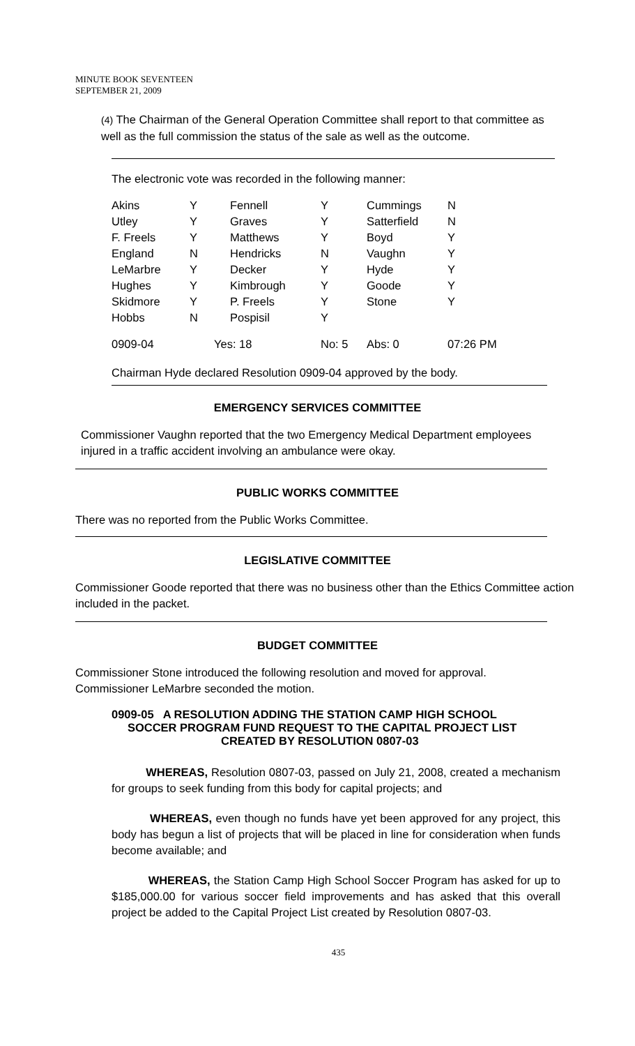MINUTE BOOK SEVENTEEN
SEPTEMBER 21, 2009
(4) The Chairman of the General Operation Committee shall report to that committee as well as the full commission the status of the sale as well as the outcome.
The electronic vote was recorded in the following manner:
| Akins | Y | Fennell | Y | Cummings | N |
| Utley | Y | Graves | Y | Satterfield | N |
| F. Freels | Y | Matthews | Y | Boyd | Y |
| England | N | Hendricks | N | Vaughn | Y |
| LeMarbre | Y | Decker | Y | Hyde | Y |
| Hughes | Y | Kimbrough | Y | Goode | Y |
| Skidmore | Y | P. Freels | Y | Stone | Y |
| Hobbs | N | Pospisil | Y | | |
| 0909-04 | Yes: 18 | | No: 5 | Abs: 0 | 07:26 PM |
Chairman Hyde declared Resolution 0909-04 approved by the body.
EMERGENCY SERVICES COMMITTEE
Commissioner Vaughn reported that the two Emergency Medical Department employees injured in a traffic accident involving an ambulance were okay.
PUBLIC WORKS COMMITTEE
There was no reported from the Public Works Committee.
LEGISLATIVE COMMITTEE
Commissioner Goode reported that there was no business other than the Ethics Committee action included in the packet.
BUDGET COMMITTEE
Commissioner Stone introduced the following resolution and moved for approval.
Commissioner LeMarbre seconded the motion.
0909-05 A RESOLUTION ADDING THE STATION CAMP HIGH SCHOOL
SOCCER PROGRAM FUND REQUEST TO THE CAPITAL PROJECT LIST
CREATED BY RESOLUTION 0807-03
WHEREAS, Resolution 0807-03, passed on July 21, 2008, created a mechanism for groups to seek funding from this body for capital projects; and
WHEREAS, even though no funds have yet been approved for any project, this body has begun a list of projects that will be placed in line for consideration when funds become available; and
WHEREAS, the Station Camp High School Soccer Program has asked for up to $185,000.00 for various soccer field improvements and has asked that this overall project be added to the Capital Project List created by Resolution 0807-03.
435